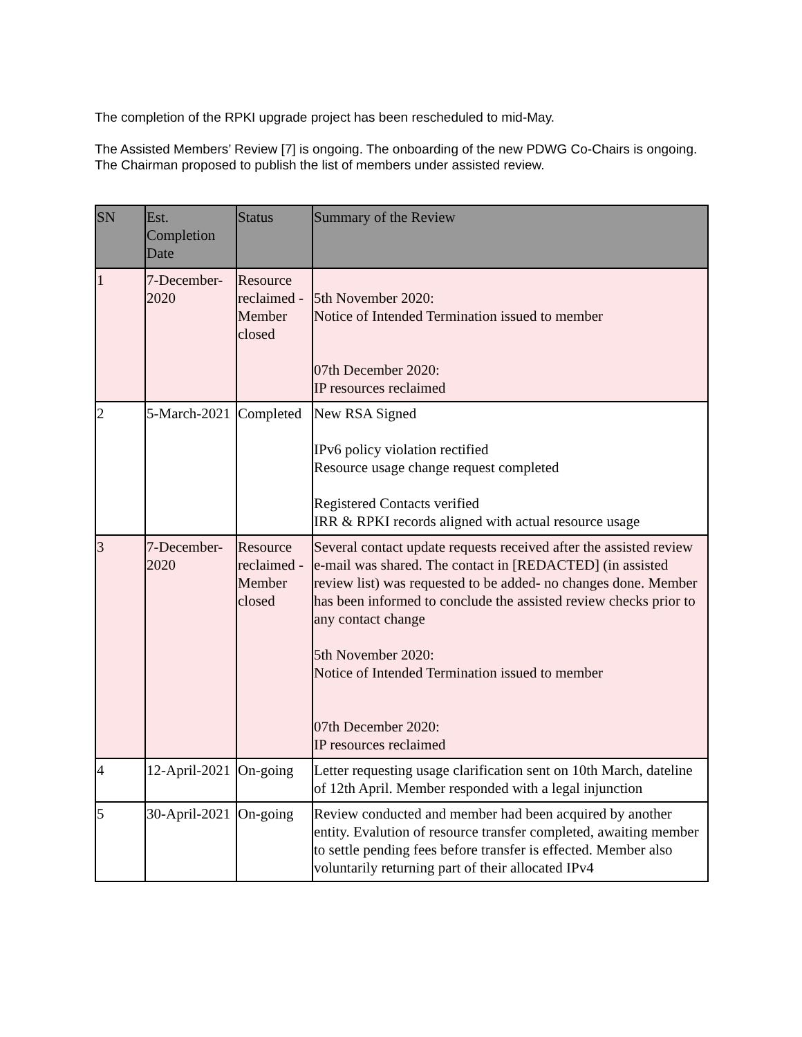The completion of the RPKI upgrade project has been rescheduled to mid-May.
The Assisted Members’ Review [7] is ongoing. The onboarding of the new PDWG Co-Chairs is ongoing. The Chairman proposed to publish the list of members under assisted review.
| SN | Est. Completion Date | Status | Summary of the Review |
| --- | --- | --- | --- |
| 1 | 7-December-2020 | Resource reclaimed - Member closed | 5th November 2020: Notice of Intended Termination issued to member 07th December 2020: IP resources reclaimed |
| 2 | 5-March-2021 | Completed | New RSA Signed IPv6 policy violation rectified Resource usage change request completed Registered Contacts verified IRR & RPKI records aligned with actual resource usage |
| 3 | 7-December-2020 | Resource reclaimed - Member closed | Several contact update requests received after the assisted review e-mail was shared. The contact in [REDACTED] (in assisted review list) was requested to be added- no changes done. Member has been informed to conclude the assisted review checks prior to any contact change 5th November 2020: Notice of Intended Termination issued to member 07th December 2020: IP resources reclaimed |
| 4 | 12-April-2021 | On-going | Letter requesting usage clarification sent on 10th March, dateline of 12th April. Member responded with a legal injunction |
| 5 | 30-April-2021 | On-going | Review conducted and member had been acquired by another entity. Evalution of resource transfer completed, awaiting member to settle pending fees before transfer is effected. Member also voluntarily returning part of their allocated IPv4 |